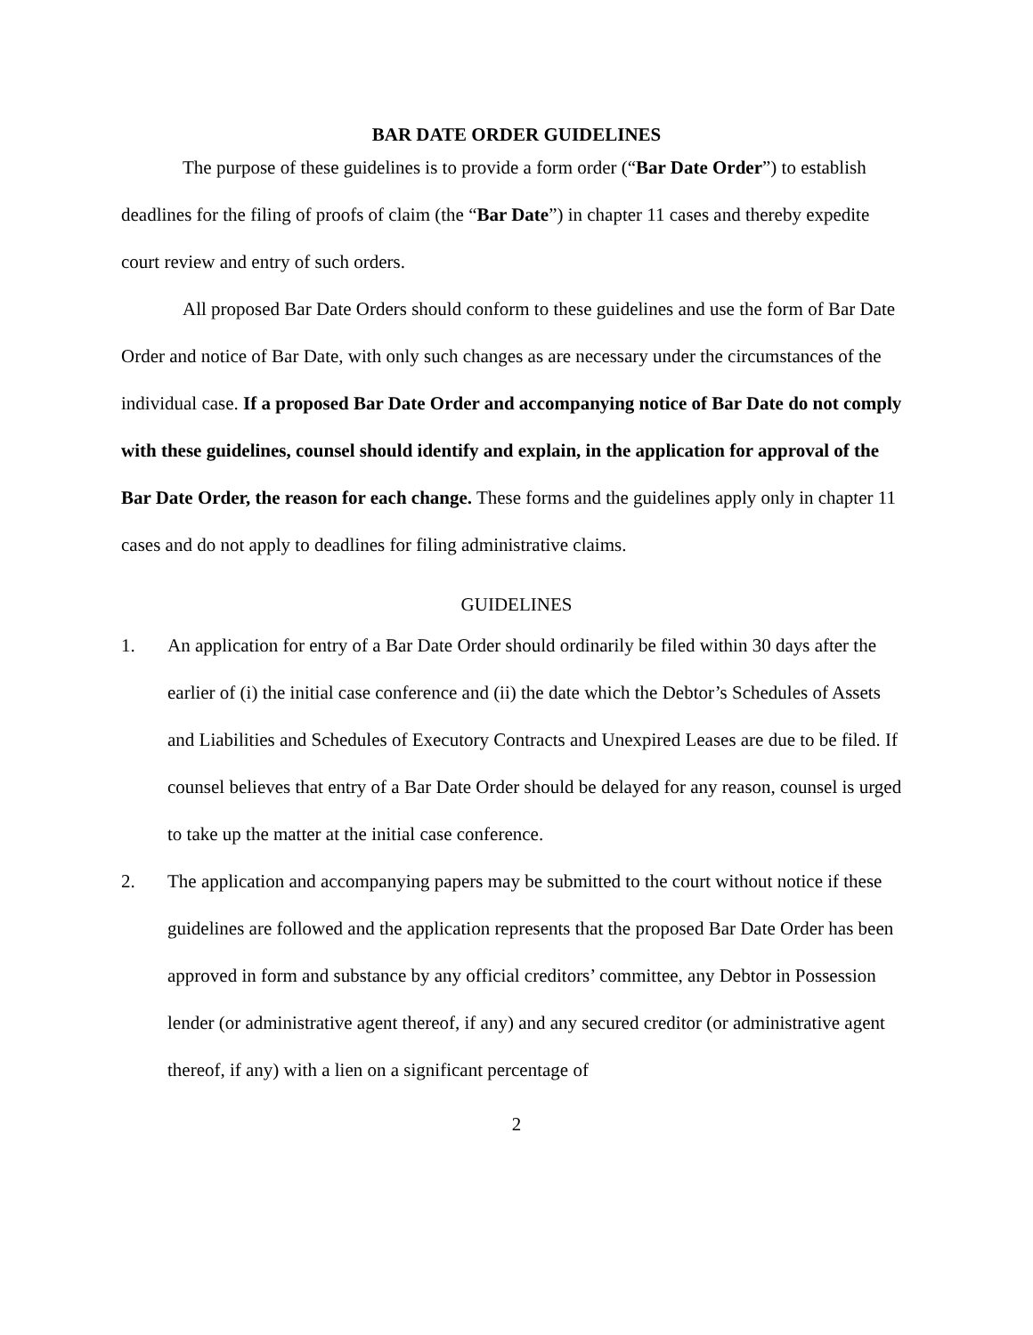BAR DATE ORDER GUIDELINES
The purpose of these guidelines is to provide a form order (“Bar Date Order”) to establish deadlines for the filing of proofs of claim (the “Bar Date”) in chapter 11 cases and thereby expedite court review and entry of such orders.
All proposed Bar Date Orders should conform to these guidelines and use the form of Bar Date Order and notice of Bar Date, with only such changes as are necessary under the circumstances of the individual case. If a proposed Bar Date Order and accompanying notice of Bar Date do not comply with these guidelines, counsel should identify and explain, in the application for approval of the Bar Date Order, the reason for each change. These forms and the guidelines apply only in chapter 11 cases and do not apply to deadlines for filing administrative claims.
GUIDELINES
1. An application for entry of a Bar Date Order should ordinarily be filed within 30 days after the earlier of (i) the initial case conference and (ii) the date which the Debtor’s Schedules of Assets and Liabilities and Schedules of Executory Contracts and Unexpired Leases are due to be filed. If counsel believes that entry of a Bar Date Order should be delayed for any reason, counsel is urged to take up the matter at the initial case conference.
2. The application and accompanying papers may be submitted to the court without notice if these guidelines are followed and the application represents that the proposed Bar Date Order has been approved in form and substance by any official creditors’ committee, any Debtor in Possession lender (or administrative agent thereof, if any) and any secured creditor (or administrative agent thereof, if any) with a lien on a significant percentage of
2